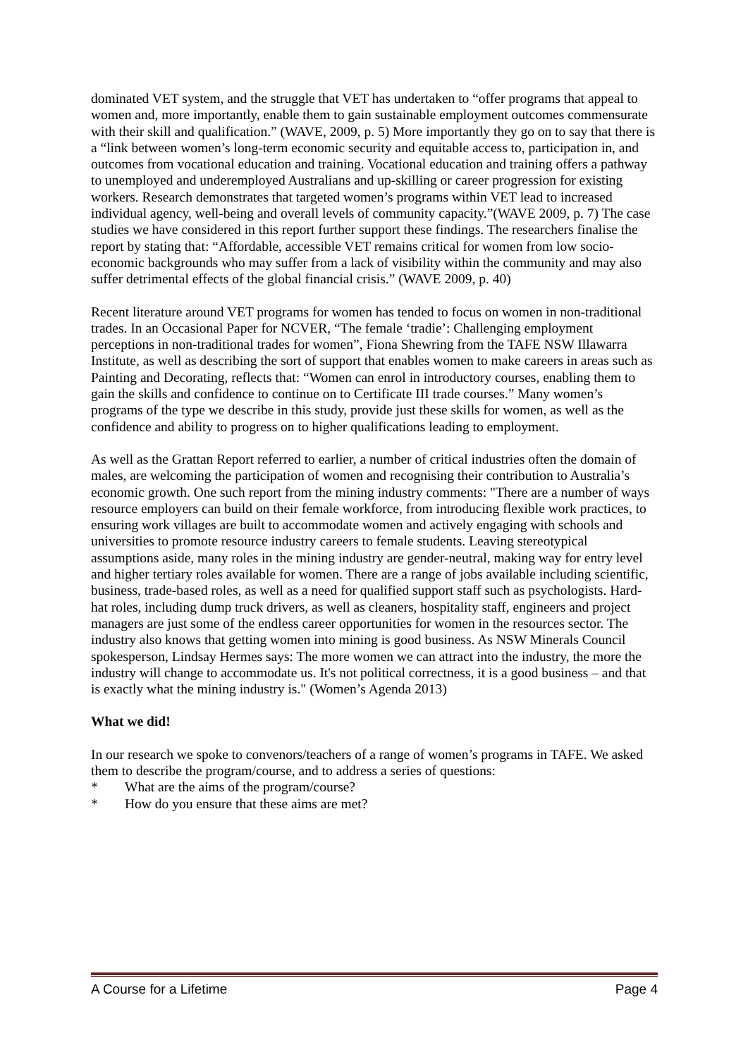dominated VET system, and the struggle that VET has undertaken to “offer programs that appeal to women and, more importantly, enable them to gain sustainable employment outcomes commensurate with their skill and qualification.” (WAVE, 2009, p. 5) More importantly they go on to say that there is a “link between women’s long-term economic security and equitable access to, participation in, and outcomes from vocational education and training. Vocational education and training offers a pathway to unemployed and underemployed Australians and up-skilling or career progression for existing workers. Research demonstrates that targeted women’s programs within VET lead to increased individual agency, well-being and overall levels of community capacity.”(WAVE 2009, p. 7) The case studies we have considered in this report further support these findings. The researchers finalise the report by stating that: “Affordable, accessible VET remains critical for women from low socio-economic backgrounds who may suffer from a lack of visibility within the community and may also suffer detrimental effects of the global financial crisis.” (WAVE 2009, p. 40)
Recent literature around VET programs for women has tended to focus on women in non-traditional trades. In an Occasional Paper for NCVER, “The female ‘tradie’: Challenging employment perceptions in non-traditional trades for women”, Fiona Shewring from the TAFE NSW Illawarra Institute, as well as describing the sort of support that enables women to make careers in areas such as Painting and Decorating, reflects that: “Women can enrol in introductory courses, enabling them to gain the skills and confidence to continue on to Certificate III trade courses.” Many women’s programs of the type we describe in this study, provide just these skills for women, as well as the confidence and ability to progress on to higher qualifications leading to employment.
As well as the Grattan Report referred to earlier, a number of critical industries often the domain of males, are welcoming the participation of women and recognising their contribution to Australia’s economic growth. One such report from the mining industry comments: "There are a number of ways resource employers can build on their female workforce, from introducing flexible work practices, to ensuring work villages are built to accommodate women and actively engaging with schools and universities to promote resource industry careers to female students. Leaving stereotypical assumptions aside, many roles in the mining industry are gender-neutral, making way for entry level and higher tertiary roles available for women. There are a range of jobs available including scientific, business, trade-based roles, as well as a need for qualified support staff such as psychologists. Hard-hat roles, including dump truck drivers, as well as cleaners, hospitality staff, engineers and project managers are just some of the endless career opportunities for women in the resources sector. The industry also knows that getting women into mining is good business. As NSW Minerals Council spokesperson, Lindsay Hermes says: The more women we can attract into the industry, the more the industry will change to accommodate us. It's not political correctness, it is a good business – and that is exactly what the mining industry is." (Women’s Agenda 2013)
What we did!
In our research we spoke to convenors/teachers of a range of women’s programs in TAFE. We asked them to describe the program/course, and to address a series of questions:
* What are the aims of the program/course?
* How do you ensure that these aims are met?
A Course for a Lifetime Page 4